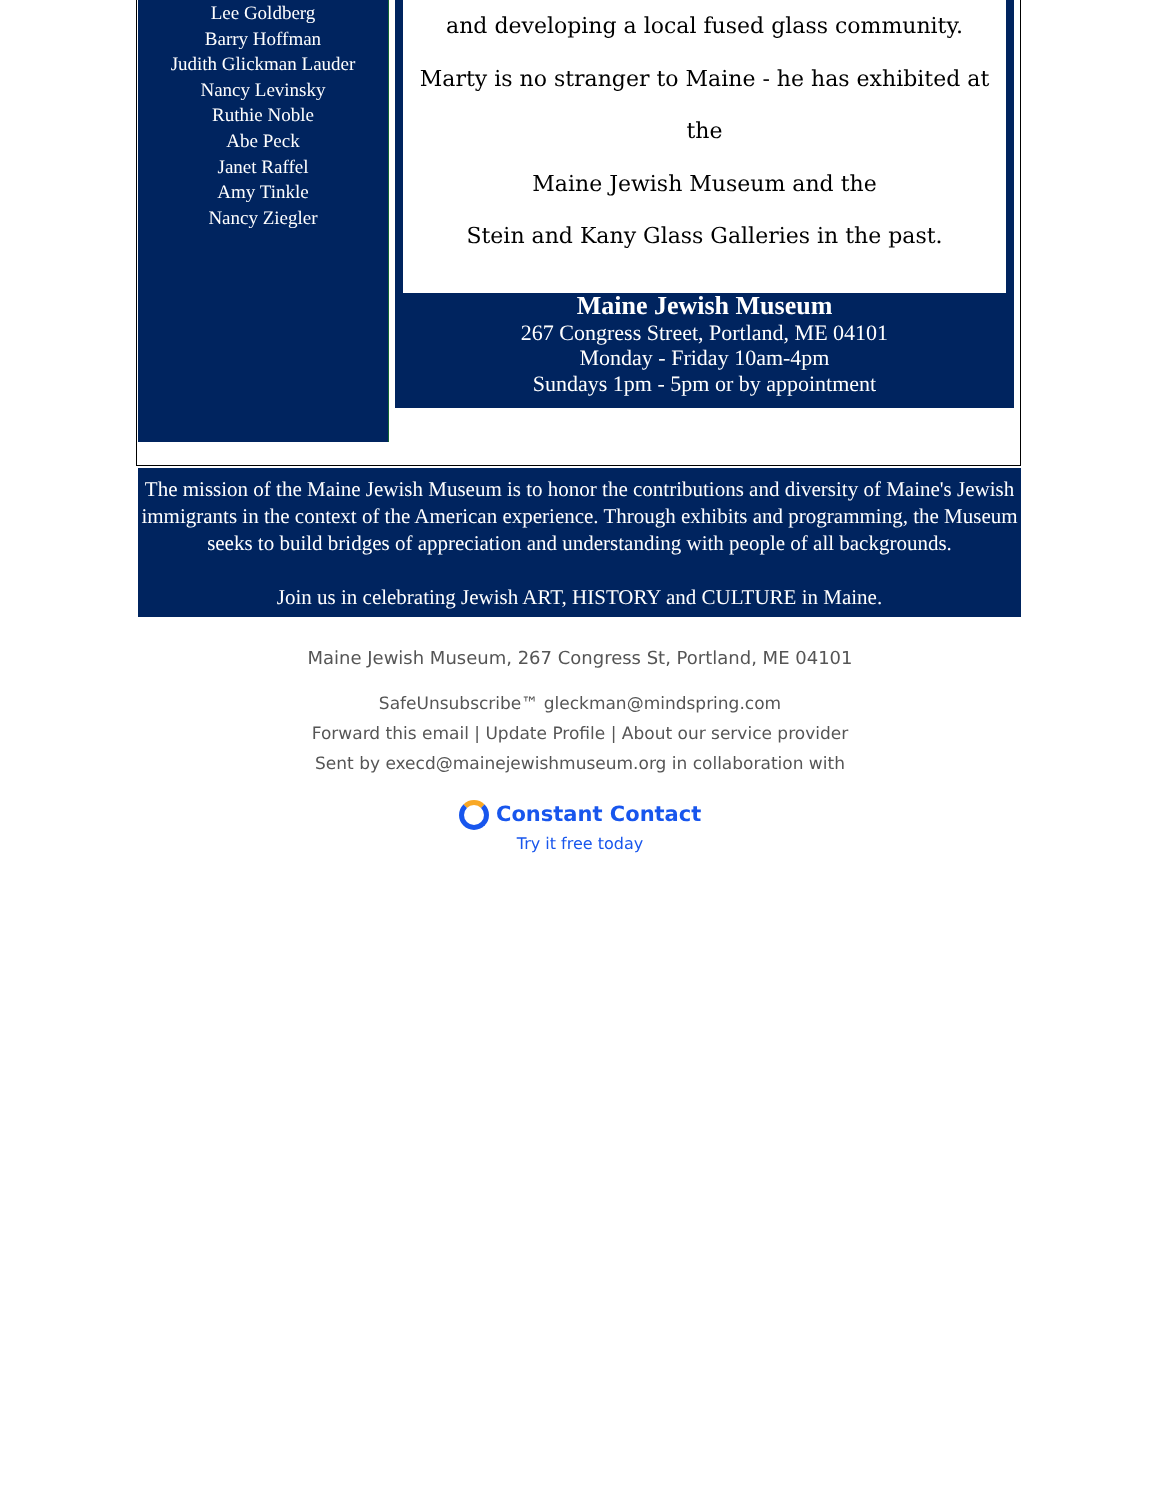Lee Goldberg
Barry Hoffman
Judith Glickman Lauder
Nancy Levinsky
Ruthie Noble
Abe Peck
Janet Raffel
Amy Tinkle
Nancy Ziegler
and developing a local fused glass community.
Marty is no stranger to Maine - he has exhibited at the
Maine Jewish Museum and the
Stein and Kany Glass Galleries in the past.
Maine Jewish Museum
267 Congress Street, Portland, ME 04101
Monday - Friday 10am-4pm
Sundays 1pm - 5pm or by appointment
The mission of the Maine Jewish Museum is to honor the contributions and diversity of Maine's Jewish immigrants in the context of the American experience. Through exhibits and programming, the Museum seeks to build bridges of appreciation and understanding with people of all backgrounds.
Join us in celebrating Jewish ART, HISTORY and CULTURE in Maine.
Maine Jewish Museum, 267 Congress St, Portland, ME 04101
SafeUnsubscribe™ gleckman@mindspring.com
Forward this email | Update Profile | About our service provider
Sent by execd@mainejewishmuseum.org in collaboration with
Constant Contact
Try it free today